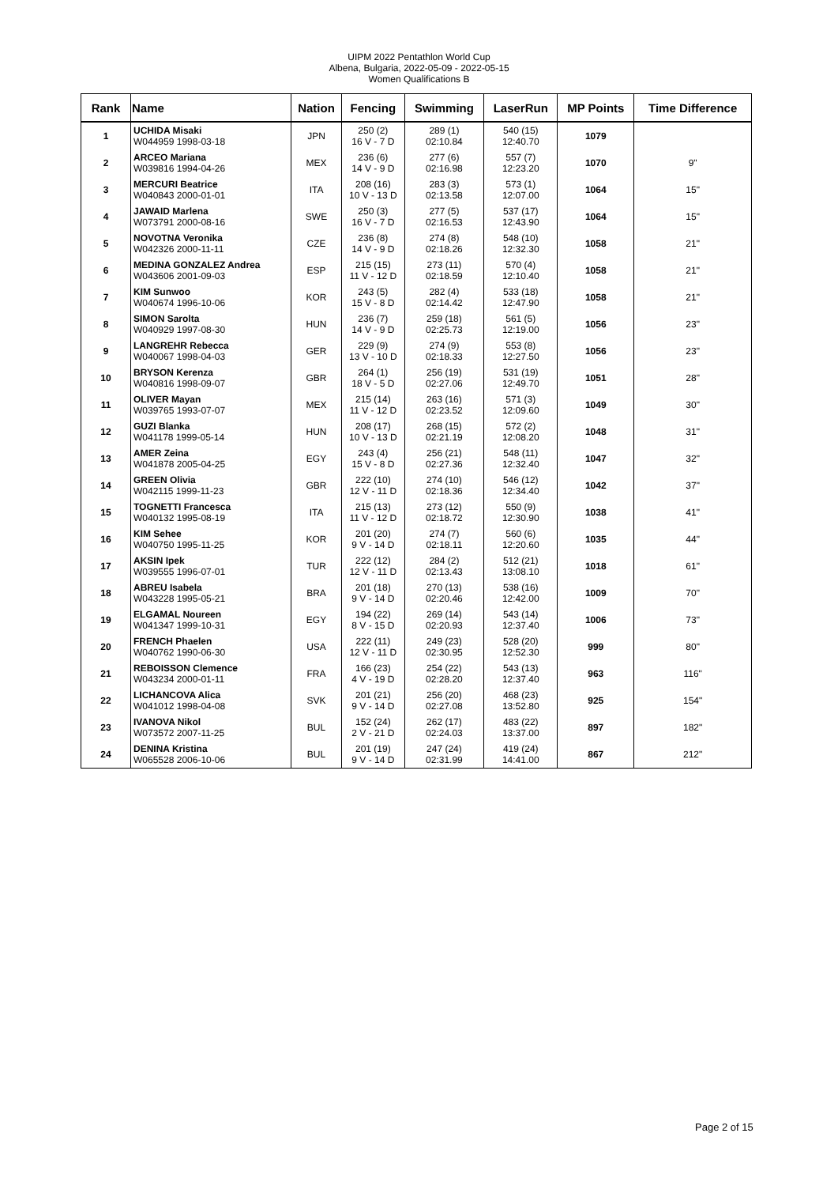UIPM 2022 Pentathlon World Cup
Albena, Bulgaria, 2022-05-09 - 2022-05-15
Women Qualifications B
| Rank | Name | Nation | Fencing | Swimming | LaserRun | MP Points | Time Difference |
| --- | --- | --- | --- | --- | --- | --- | --- |
| 1 | UCHIDA Misaki W044959 1998-03-18 | JPN | 250 (2) 16 V - 7 D | 289 (1) 02:10.84 | 540 (15) 12:40.70 | 1079 | |
| 2 | ARCEO Mariana W039816 1994-04-26 | MEX | 236 (6) 14 V - 9 D | 277 (6) 02:16.98 | 557 (7) 12:23.20 | 1070 | 9" |
| 3 | MERCURI Beatrice W040843 2000-01-01 | ITA | 208 (16) 10 V - 13 D | 283 (3) 02:13.58 | 573 (1) 12:07.00 | 1064 | 15" |
| 4 | JAWAID Marlena W073791 2000-08-16 | SWE | 250 (3) 16 V - 7 D | 277 (5) 02:16.53 | 537 (17) 12:43.90 | 1064 | 15" |
| 5 | NOVOTNA Veronika W042326 2000-11-11 | CZE | 236 (8) 14 V - 9 D | 274 (8) 02:18.26 | 548 (10) 12:32.30 | 1058 | 21" |
| 6 | MEDINA GONZALEZ Andrea W043606 2001-09-03 | ESP | 215 (15) 11 V - 12 D | 273 (11) 02:18.59 | 570 (4) 12:10.40 | 1058 | 21" |
| 7 | KIM Sunwoo W040674 1996-10-06 | KOR | 243 (5) 15 V - 8 D | 282 (4) 02:14.42 | 533 (18) 12:47.90 | 1058 | 21" |
| 8 | SIMON Sarolta W040929 1997-08-30 | HUN | 236 (7) 14 V - 9 D | 259 (18) 02:25.73 | 561 (5) 12:19.00 | 1056 | 23" |
| 9 | LANGREHR Rebecca W040067 1998-04-03 | GER | 229 (9) 13 V - 10 D | 274 (9) 02:18.33 | 553 (8) 12:27.50 | 1056 | 23" |
| 10 | BRYSON Kerenza W040816 1998-09-07 | GBR | 264 (1) 18 V - 5 D | 256 (19) 02:27.06 | 531 (19) 12:49.70 | 1051 | 28" |
| 11 | OLIVER Mayan W039765 1993-07-07 | MEX | 215 (14) 11 V - 12 D | 263 (16) 02:23.52 | 571 (3) 12:09.60 | 1049 | 30" |
| 12 | GUZI Blanka W041178 1999-05-14 | HUN | 208 (17) 10 V - 13 D | 268 (15) 02:21.19 | 572 (2) 12:08.20 | 1048 | 31" |
| 13 | AMER Zeina W041878 2005-04-25 | EGY | 243 (4) 15 V - 8 D | 256 (21) 02:27.36 | 548 (11) 12:32.40 | 1047 | 32" |
| 14 | GREEN Olivia W042115 1999-11-23 | GBR | 222 (10) 12 V - 11 D | 274 (10) 02:18.36 | 546 (12) 12:34.40 | 1042 | 37" |
| 15 | TOGNETTI Francesca W040132 1995-08-19 | ITA | 215 (13) 11 V - 12 D | 273 (12) 02:18.72 | 550 (9) 12:30.90 | 1038 | 41" |
| 16 | KIM Sehee W040750 1995-11-25 | KOR | 201 (20) 9 V - 14 D | 274 (7) 02:18.11 | 560 (6) 12:20.60 | 1035 | 44" |
| 17 | AKSIN Ipek W039555 1996-07-01 | TUR | 222 (12) 12 V - 11 D | 284 (2) 02:13.43 | 512 (21) 13:08.10 | 1018 | 61" |
| 18 | ABREU Isabela W043228 1995-05-21 | BRA | 201 (18) 9 V - 14 D | 270 (13) 02:20.46 | 538 (16) 12:42.00 | 1009 | 70" |
| 19 | ELGAMAL Noureen W041347 1999-10-31 | EGY | 194 (22) 8 V - 15 D | 269 (14) 02:20.93 | 543 (14) 12:37.40 | 1006 | 73" |
| 20 | FRENCH Phaelen W040762 1990-06-30 | USA | 222 (11) 12 V - 11 D | 249 (23) 02:30.95 | 528 (20) 12:52.30 | 999 | 80" |
| 21 | REBOISSON Clemence W043234 2000-01-11 | FRA | 166 (23) 4 V - 19 D | 254 (22) 02:28.20 | 543 (13) 12:37.40 | 963 | 116" |
| 22 | LICHANCOVA Alica W041012 1998-04-08 | SVK | 201 (21) 9 V - 14 D | 256 (20) 02:27.08 | 468 (23) 13:52.80 | 925 | 154" |
| 23 | IVANOVA Nikol W073572 2007-11-25 | BUL | 152 (24) 2 V - 21 D | 262 (17) 02:24.03 | 483 (22) 13:37.00 | 897 | 182" |
| 24 | DENINA Kristina W065528 2006-10-06 | BUL | 201 (19) 9 V - 14 D | 247 (24) 02:31.99 | 419 (24) 14:41.00 | 867 | 212" |
Page 2 of 15